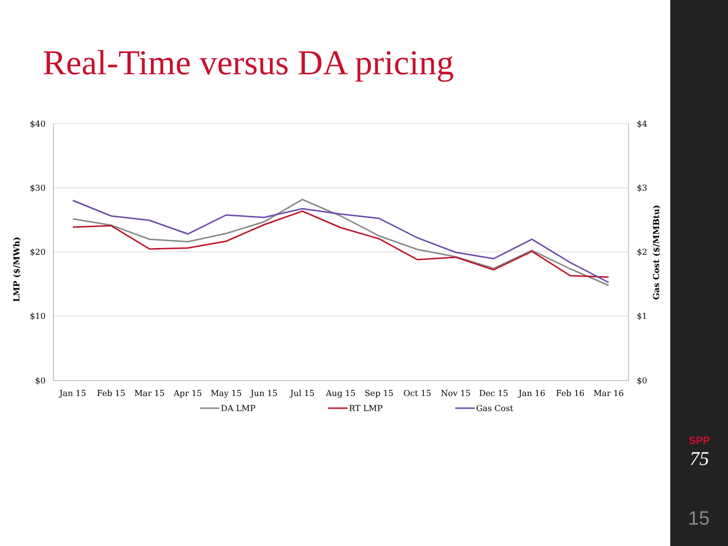Real-Time versus DA pricing
$40
$30
$20
$10
$0
$4
$3
$2
$1
$0
LMP ($/MWh)
Gas Cost ($/MMBtu)
Jan 15
Feb 15
Mar 15
Apr 15
May 15
Jun 15
Jul 15
Aug 15
Sep 15
Oct 15
Nov 15
Dec 15
Jan 16
Feb 16
Mar 16
DA LMP
RT LMP
Gas Cost
SPP
75
15